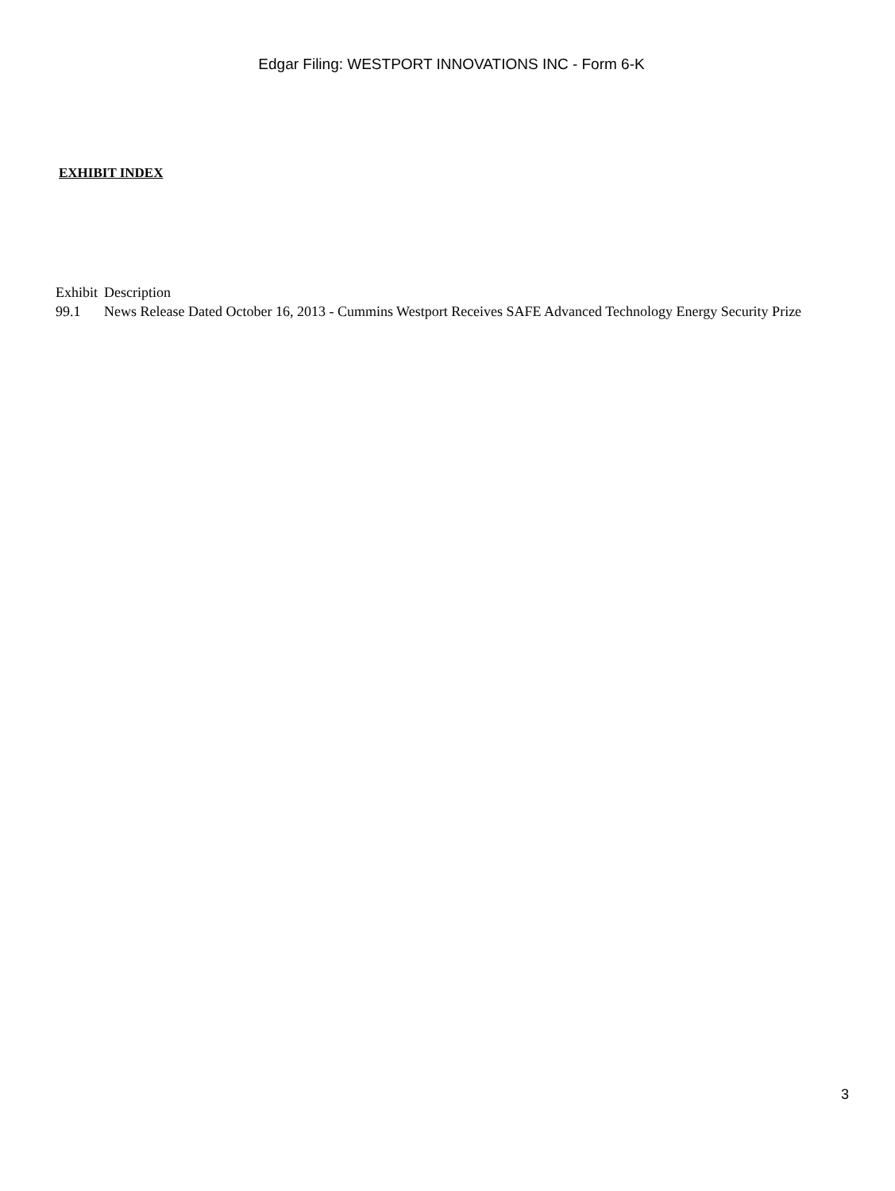Edgar Filing: WESTPORT INNOVATIONS INC - Form 6-K
EXHIBIT INDEX
| Exhibit | Description |
| --- | --- |
| 99.1 | News Release Dated October 16, 2013 - Cummins Westport Receives SAFE Advanced Technology Energy Security Prize |
3